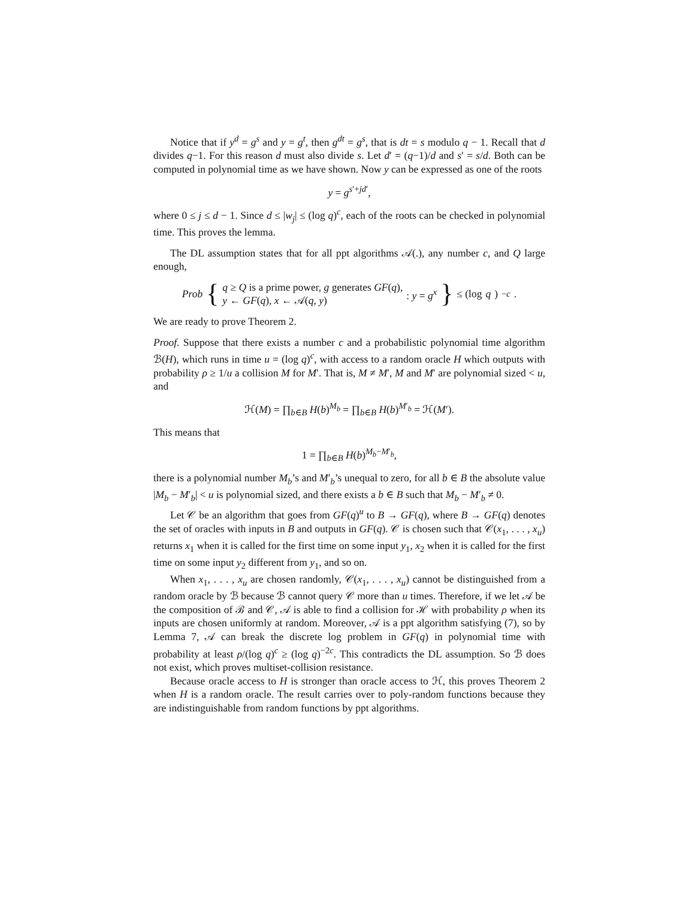Notice that if y<sup>d</sup> = g<sup>s</sup> and y = g<sup>t</sup>, then g<sup>dt</sup> = g<sup>s</sup>, that is dt = s modulo q − 1. Recall that d divides q−1. For this reason d must also divide s. Let d′ = (q−1)/d and s′ = s/d. Both can be computed in polynomial time as we have shown. Now y can be expressed as one of the roots
y = g<sup>s′+jd′</sup>,
where 0 ≤ j ≤ d − 1. Since d ≤ |w<sub>j</sub>| ≤ (log q)<sup>c</sup>, each of the roots can be checked in polynomial time. This proves the lemma.
The DL assumption states that for all ppt algorithms 𝒜(.), any number c, and Q large enough,
Prob { q ≥ Q is a prime power, g generates GF(q),
y ← GF(q), x ← 𝒜(q, y) : y = g<sup>x</sup> } ≤ (log q)<sup>−c</sup>.
We are ready to prove Theorem 2.
Proof. Suppose that there exists a number c and a probabilistic polynomial time algorithm ℬ(H), which runs in time u = (log q)<sup>c</sup>, with access to a random oracle H which outputs with probability ρ ≥ 1/u a collision M for M′. That is, M ≠ M′, M and M′ are polynomial sized < u, and
ℋ(M) = ∏<sub>b∈B</sub> H(b)<sup>M<sub>b</sub></sup> = ∏<sub>b∈B</sub> H(b)<sup>M′<sub>b</sub></sup> = ℋ(M′).
This means that
1 = ∏<sub>b∈B</sub> H(b)<sup>M<sub>b</sub>−M′<sub>b</sub></sup>,
there is a polynomial number M<sub>b</sub>’s and M′<sub>b</sub>’s unequal to zero, for all b ∈ B the absolute value |M<sub>b</sub> − M′<sub>b</sub>| < u is polynomial sized, and there exists a b ∈ B such that M<sub>b</sub> − M′<sub>b</sub> ≠ 0.
Let 𝒞 be an algorithm that goes from GF(q)<sup>u</sup> to B → GF(q), where B → GF(q) denotes the set of oracles with inputs in B and outputs in GF(q). 𝒞 is chosen such that 𝒞(x<sub>1</sub>, . . . , x<sub>u</sub>) returns x<sub>1</sub> when it is called for the first time on some input y<sub>1</sub>, x<sub>2</sub> when it is called for the first time on some input y<sub>2</sub> different from y<sub>1</sub>, and so on.
When x<sub>1</sub>, . . . , x<sub>u</sub> are chosen randomly, 𝒞(x<sub>1</sub>, . . . , x<sub>u</sub>) cannot be distinguished from a random oracle by ℬ because ℬ cannot query 𝒞 more than u times. Therefore, if we let 𝒜 be the composition of ℬ and 𝒞, 𝒜 is able to find a collision for ℋ with probability ρ when its inputs are chosen uniformly at random. Moreover, 𝒜 is a ppt algorithm satisfying (7), so by Lemma 7, 𝒜 can break the discrete log problem in GF(q) in polynomial time with probability at least ρ/(log q)<sup>c</sup> ≥ (log q)<sup>−2c</sup>. This contradicts the DL assumption. So ℬ does not exist, which proves multiset-collision resistance.
Because oracle access to H is stronger than oracle access to ℋ, this proves Theorem 2 when H is a random oracle. The result carries over to poly-random functions because they are indistinguishable from random functions by ppt algorithms.